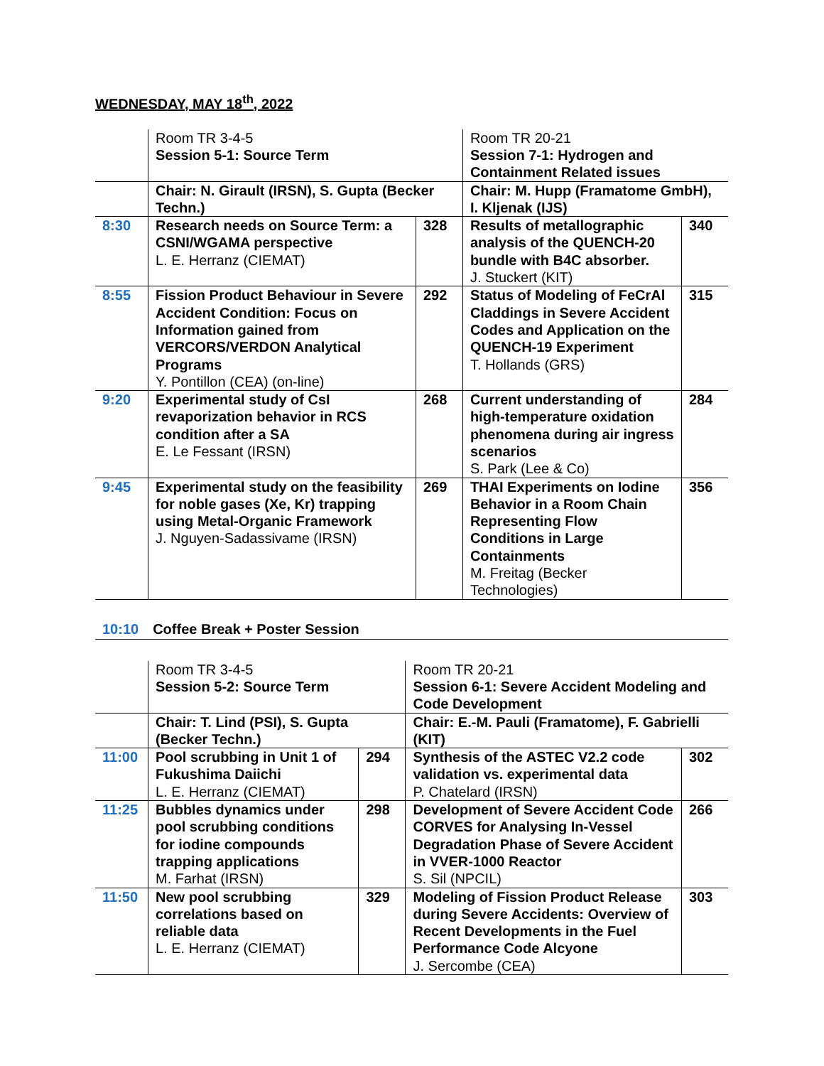WEDNESDAY, MAY 18<sup>th</sup>, 2022
| | Room TR 3-4-5 | | Room TR 20-21 | |
| | Session 5-1: Source Term | | Session 7-1: Hydrogen and Containment Related issues | |
| | Chair: N. Girault (IRSN), S. Gupta (Becker Techn.) | | Chair: M. Hupp (Framatome GmbH), I. Kljenak (IJS) | |
| 8:30 | Research needs on Source Term: a CSNI/WGAMA perspective L. E. Herranz (CIEMAT) | 328 | Results of metallographic analysis of the QUENCH-20 bundle with B4C absorber. J. Stuckert (KIT) | 340 |
| 8:55 | Fission Product Behaviour in Severe Accident Condition: Focus on Information gained from VERCORS/VERDON Analytical Programs Y. Pontillon (CEA) (on-line) | 292 | Status of Modeling of FeCrAl Claddings in Severe Accident Codes and Application on the QUENCH-19 Experiment T. Hollands (GRS) | 315 |
| 9:20 | Experimental study of CsI revaporization behavior in RCS condition after a SA E. Le Fessant (IRSN) | 268 | Current understanding of high-temperature oxidation phenomena during air ingress scenarios S. Park (Lee & Co) | 284 |
| 9:45 | Experimental study on the feasibility for noble gases (Xe, Kr) trapping using Metal-Organic Framework J. Nguyen-Sadassivame (IRSN) | 269 | THAI Experiments on Iodine Behavior in a Room Chain Representing Flow Conditions in Large Containments M. Freitag (Becker Technologies) | 356 |
10:10 Coffee Break + Poster Session
| | Room TR 3-4-5 | | Room TR 20-21 | |
| | Session 5-2: Source Term | | Session 6-1: Severe Accident Modeling and Code Development | |
| | Chair: T. Lind (PSI), S. Gupta (Becker Techn.) | | Chair: E.-M. Pauli (Framatome), F. Gabrielli (KIT) | |
| 11:00 | Pool scrubbing in Unit 1 of Fukushima Daiichi L. E. Herranz (CIEMAT) | 294 | Synthesis of the ASTEC V2.2 code validation vs. experimental data P. Chatelard (IRSN) | 302 |
| 11:25 | Bubbles dynamics under pool scrubbing conditions for iodine compounds trapping applications M. Farhat (IRSN) | 298 | Development of Severe Accident Code CORVES for Analysing In-Vessel Degradation Phase of Severe Accident in VVER-1000 Reactor S. Sil (NPCIL) | 266 |
| 11:50 | New pool scrubbing correlations based on reliable data L. E. Herranz (CIEMAT) | 329 | Modeling of Fission Product Release during Severe Accidents: Overview of Recent Developments in the Fuel Performance Code Alcyone J. Sercombe (CEA) | 303 |